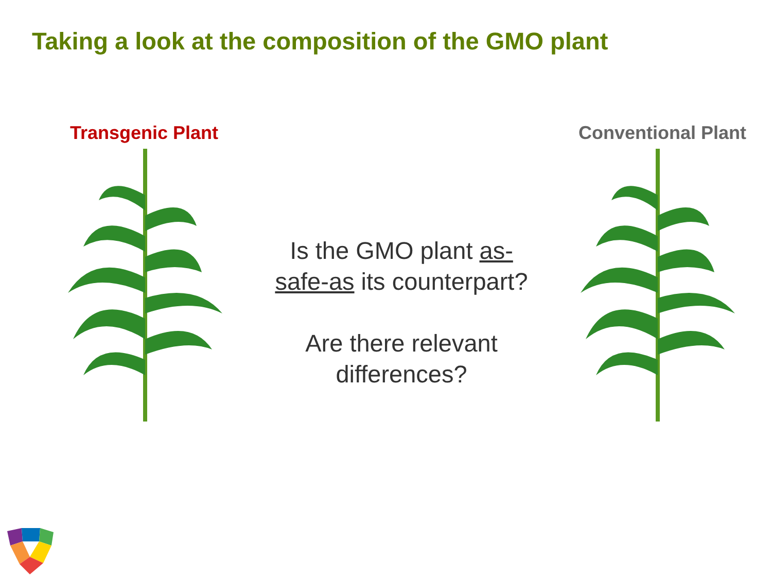Taking a look at the composition of the GMO plant
Transgenic Plant
Is the GMO plant as-
safe-as its counterpart?
Are there relevant
differences?
Conventional Plant